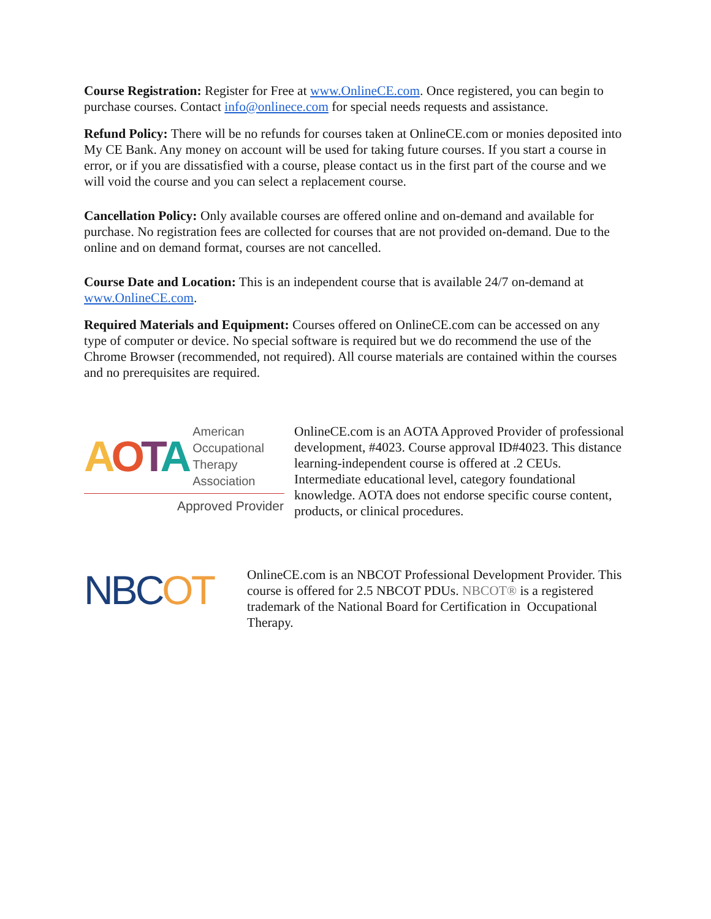Course Registration: Register for Free at www.OnlineCE.com. Once registered, you can begin to purchase courses. Contact info@onlinece.com for special needs requests and assistance.
Refund Policy: There will be no refunds for courses taken at OnlineCE.com or monies deposited into My CE Bank. Any money on account will be used for taking future courses. If you start a course in error, or if you are dissatisfied with a course, please contact us in the first part of the course and we will void the course and you can select a replacement course.
Cancellation Policy: Only available courses are offered online and on-demand and available for purchase. No registration fees are collected for courses that are not provided on-demand. Due to the online and on demand format, courses are not cancelled.
Course Date and Location: This is an independent course that is available 24/7 on-demand at www.OnlineCE.com.
Required Materials and Equipment: Courses offered on OnlineCE.com can be accessed on any type of computer or device. No special software is required but we do recommend the use of the Chrome Browser (recommended, not required). All course materials are contained within the courses and no prerequisites are required.
AOTA American
Occupational Therapy
Association
Approved Provider
OnlineCE.com is an AOTA Approved Provider of professional development, #4023. Course approval ID#4023. This distance learning-independent course is offered at .2 CEUs. Intermediate educational level, category foundational knowledge. AOTA does not endorse specific course content, products, or clinical procedures.
NBCOT
OnlineCE.com is an NBCOT Professional Development Provider. This course is offered for 2.5 NBCOT PDUs. NBCOT® is a registered trademark of the National Board for Certification in Occupational Therapy.